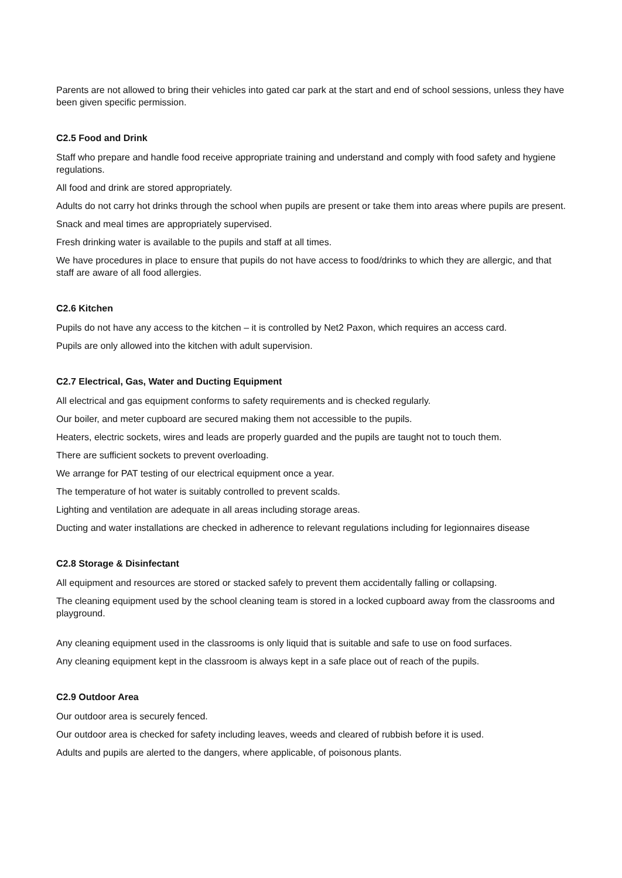Parents are not allowed to bring their vehicles into gated car park at the start and end of school sessions, unless they have been given specific permission.
C2.5 Food and Drink
Staff who prepare and handle food receive appropriate training and understand and comply with food safety and hygiene regulations.
All food and drink are stored appropriately.
Adults do not carry hot drinks through the school when pupils are present or take them into areas where pupils are present.
Snack and meal times are appropriately supervised.
Fresh drinking water is available to the pupils and staff at all times.
We have procedures in place to ensure that pupils do not have access to food/drinks to which they are allergic, and that staff are aware of all food allergies.
C2.6 Kitchen
Pupils do not have any access to the kitchen – it is controlled by Net2 Paxon, which requires an access card.
Pupils are only allowed into the kitchen with adult supervision.
C2.7 Electrical, Gas, Water and Ducting Equipment
All electrical and gas equipment conforms to safety requirements and is checked regularly.
Our boiler, and meter cupboard are secured making them not accessible to the pupils.
Heaters, electric sockets, wires and leads are properly guarded and the pupils are taught not to touch them.
There are sufficient sockets to prevent overloading.
We arrange for PAT testing of our electrical equipment once a year.
The temperature of hot water is suitably controlled to prevent scalds.
Lighting and ventilation are adequate in all areas including storage areas.
Ducting and water installations are checked in adherence to relevant regulations including for legionnaires disease
C2.8 Storage & Disinfectant
All equipment and resources are stored or stacked safely to prevent them accidentally falling or collapsing.
The cleaning equipment used by the school cleaning team is stored in a locked cupboard away from the classrooms and playground.
Any cleaning equipment used in the classrooms is only liquid that is suitable and safe to use on food surfaces.
Any cleaning equipment kept in the classroom is always kept in a safe place out of reach of the pupils.
C2.9 Outdoor Area
Our outdoor area is securely fenced.
Our outdoor area is checked for safety including leaves, weeds and cleared of rubbish before it is used.
Adults and pupils are alerted to the dangers, where applicable, of poisonous plants.